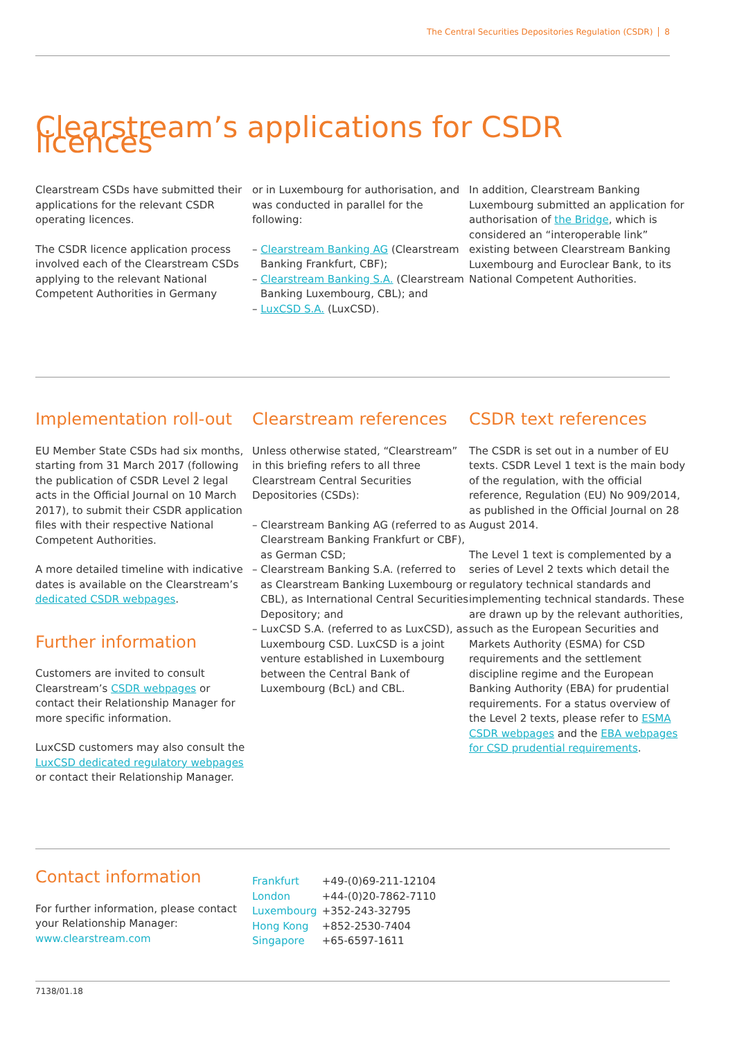The Central Securities Depositories Regulation (CSDR) 8
Clearstream’s applications for CSDR licences
Clearstream CSDs have submitted their applications for the relevant CSDR operating licences.
The CSDR licence application process involved each of the Clearstream CSDs applying to the relevant National Competent Authorities in Germany
or in Luxembourg for authorisation, and was conducted in parallel for the following:
– Clearstream Banking AG (Clearstream Banking Frankfurt, CBF);
– Clearstream Banking S.A. (Clearstream Banking Luxembourg, CBL); and
– LuxCSD S.A. (LuxCSD).
In addition, Clearstream Banking Luxembourg submitted an application for authorisation of the Bridge, which is considered an “interoperable link” existing between Clearstream Banking Luxembourg and Euroclear Bank, to its National Competent Authorities.
Implementation roll-out
EU Member State CSDs had six months, starting from 31 March 2017 (following the publication of CSDR Level 2 legal acts in the Official Journal on 10 March 2017), to submit their CSDR application files with their respective National Competent Authorities.
A more detailed timeline with indicative dates is available on the Clearstream’s dedicated CSDR webpages.
Further information
Customers are invited to consult Clearstream’s CSDR webpages or contact their Relationship Manager for more specific information.
LuxCSD customers may also consult the LuxCSD dedicated regulatory webpages or contact their Relationship Manager.
Clearstream references
Unless otherwise stated, “Clearstream” in this briefing refers to all three Clearstream Central Securities Depositories (CSDs):
– Clearstream Banking AG (referred to as Clearstream Banking Frankfurt or CBF), as German CSD;
– Clearstream Banking S.A. (referred to as Clearstream Banking Luxembourg or CBL), as International Central Securities Depository; and
– LuxCSD S.A. (referred to as LuxCSD), as Luxembourg CSD. LuxCSD is a joint venture established in Luxembourg between the Central Bank of Luxembourg (BcL) and CBL.
CSDR text references
The CSDR is set out in a number of EU texts. CSDR Level 1 text is the main body of the regulation, with the official reference, Regulation (EU) No 909/2014, as published in the Official Journal on 28 August 2014.
The Level 1 text is complemented by a series of Level 2 texts which detail the regulatory technical standards and implementing technical standards. These are drawn up by the relevant authorities, such as the European Securities and Markets Authority (ESMA) for CSD requirements and the settlement discipline regime and the European Banking Authority (EBA) for prudential requirements. For a status overview of the Level 2 texts, please refer to ESMA CSDR webpages and the EBA webpages for CSD prudential requirements.
Contact information
For further information, please contact your Relationship Manager:
www.clearstream.com
Frankfurt +49-(0)69-211-12104
London +44-(0)20-7862-7110
Luxembourg +352-243-32795
Hong Kong +852-2530-7404
Singapore +65-6597-1611
7138/01.18